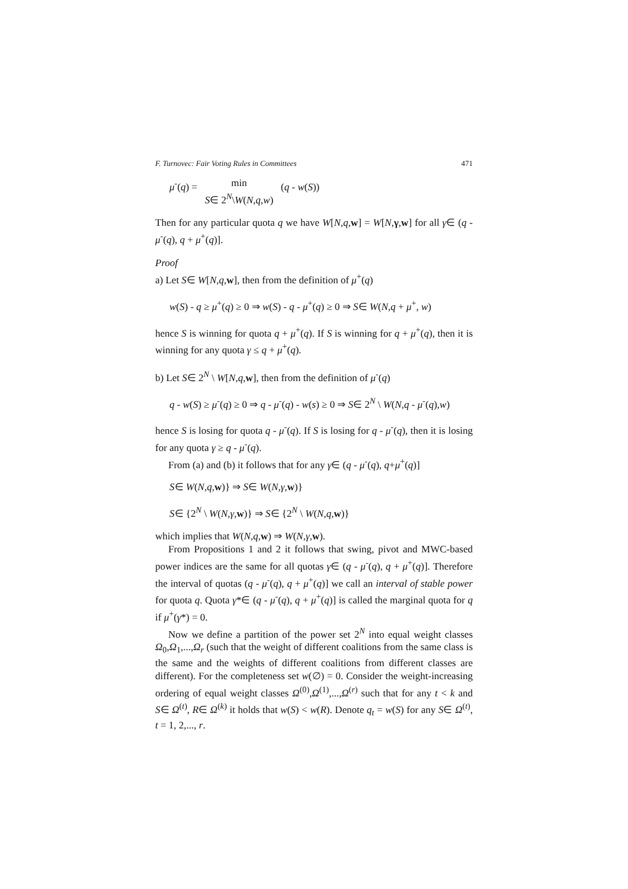F. Turnovec: Fair Voting Rules in Committees 471
μ<sup>-</sup>(q) = min
S∈ 2<sup>N</sup>\W(N,q,w) (q - w(S))
Then for any particular quota q we have W[N,q,w] = W[N,γ,w] for all γ∈ (q - μ<sup>-</sup>(q), q + μ<sup>+</sup>(q)].
Proof
a) Let S∈ W[N,q,w], then from the definition of μ<sup>+</sup>(q)
w(S) - q ≥ μ<sup>+</sup>(q) ≥ 0 ⇒ w(S) - q - μ<sup>+</sup>(q) ≥ 0 ⇒ S∈ W(N,q + μ<sup>+</sup>, w)
hence S is winning for quota q + μ<sup>+</sup>(q). If S is winning for q + μ<sup>+</sup>(q), then it is winning for any quota γ ≤ q + μ<sup>+</sup>(q).
b) Let S∈ 2<sup>N</sup> \ W[N,q,w], then from the definition of μ<sup>-</sup>(q)
q - w(S) ≥ μ<sup>-</sup>(q) ≥ 0 ⇒ q - μ<sup>-</sup>(q) - w(s) ≥ 0 ⇒ S∈ 2<sup>N</sup> \ W(N,q - μ<sup>-</sup>(q),w)
hence S is losing for quota q - μ<sup>-</sup>(q). If S is losing for q - μ<sup>-</sup>(q), then it is losing for any quota γ ≥ q - μ<sup>-</sup>(q).
From (a) and (b) it follows that for any γ∈ (q - μ<sup>-</sup>(q), q+μ<sup>+</sup>(q)]
S∈ W(N,q,w)} ⇒ S∈ W(N,γ,w)}
S∈ {2<sup>N</sup> \ W(N,γ,w)} ⇒ S∈ {2<sup>N</sup> \ W(N,q,w)}
which implies that W(N,q,w) ⇒ W(N,γ,w).
From Propositions 1 and 2 it follows that swing, pivot and MWC-based power indices are the same for all quotas γ∈ (q - μ<sup>-</sup>(q), q + μ<sup>+</sup>(q)]. Therefore the interval of quotas (q - μ<sup>-</sup>(q), q + μ<sup>+</sup>(q)] we call an interval of stable power for quota q. Quota γ*∈ (q - μ<sup>-</sup>(q), q + μ<sup>+</sup>(q)] is called the marginal quota for q if μ<sup>+</sup>(γ*) = 0.
Now we define a partition of the power set 2<sup>N</sup> into equal weight classes Ω<sub>0</sub>,Ω<sub>1</sub>,...,Ω<sub>r</sub> (such that the weight of different coalitions from the same class is the same and the weights of different coalitions from different classes are different). For the completeness set w(∅) = 0. Consider the weight-increasing ordering of equal weight classes Ω<sup>(0)</sup>,Ω<sup>(1)</sup>,...,Ω<sup>(r)</sup> such that for any t < k and S∈ Ω<sup>(t)</sup>, R∈ Ω<sup>(k)</sup> it holds that w(S) < w(R). Denote q<sub>t</sub> = w(S) for any S∈ Ω<sup>(t)</sup>, t = 1, 2,..., r.